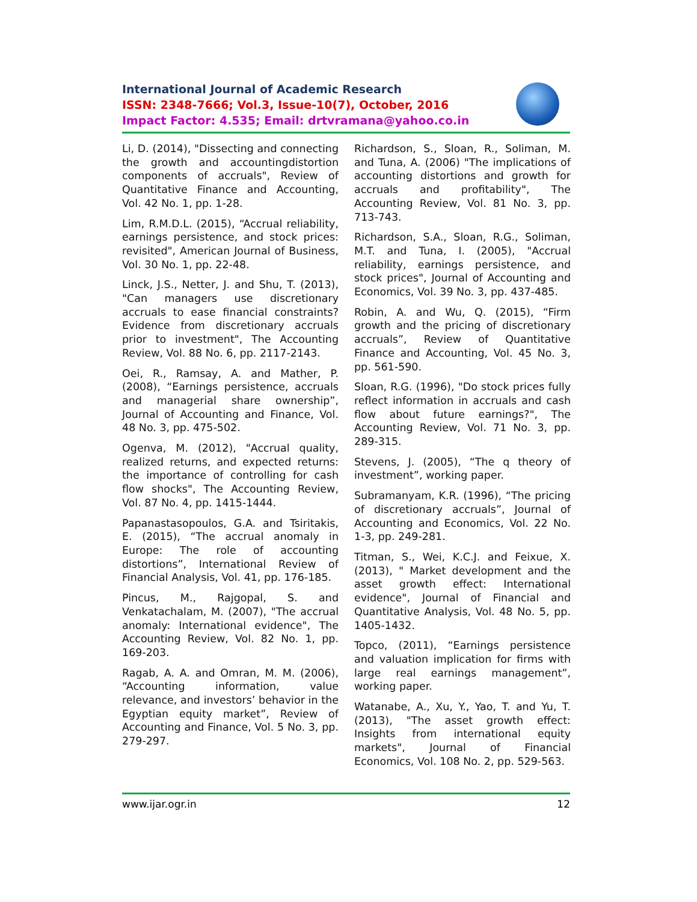International Journal of Academic Research
ISSN: 2348-7666; Vol.3, Issue-10(7), October, 2016
Impact Factor: 4.535; Email: drtvramana@yahoo.co.in
Li, D. (2014), "Dissecting and connecting the growth and accountingdistortion components of accruals", Review of Quantitative Finance and Accounting, Vol. 42 No. 1, pp. 1-28.
Lim, R.M.D.L. (2015), “Accrual reliability, earnings persistence, and stock prices: revisited", American Journal of Business, Vol. 30 No. 1, pp. 22-48.
Linck, J.S., Netter, J. and Shu, T. (2013), "Can managers use discretionary accruals to ease financial constraints? Evidence from discretionary accruals prior to investment", The Accounting Review, Vol. 88 No. 6, pp. 2117-2143.
Oei, R., Ramsay, A. and Mather, P. (2008), “Earnings persistence, accruals and managerial share ownership”, Journal of Accounting and Finance, Vol. 48 No. 3, pp. 475-502.
Ogenva, M. (2012), "Accrual quality, realized returns, and expected returns: the importance of controlling for cash flow shocks", The Accounting Review, Vol. 87 No. 4, pp. 1415-1444.
Papanastasopoulos, G.A. and Tsiritakis, E. (2015), “The accrual anomaly in Europe: The role of accounting distortions”, International Review of Financial Analysis, Vol. 41, pp. 176-185.
Pincus, M., Rajgopal, S. and Venkatachalam, M. (2007), "The accrual anomaly: International evidence", The Accounting Review, Vol. 82 No. 1, pp. 169-203.
Ragab, A. A. and Omran, M. M. (2006), “Accounting information, value relevance, and investors’ behavior in the Egyptian equity market”, Review of Accounting and Finance, Vol. 5 No. 3, pp. 279-297.
Richardson, S., Sloan, R., Soliman, M. and Tuna, A. (2006) "The implications of accounting distortions and growth for accruals and profitability", The Accounting Review, Vol. 81 No. 3, pp. 713-743.
Richardson, S.A., Sloan, R.G., Soliman, M.T. and Tuna, I. (2005), "Accrual reliability, earnings persistence, and stock prices", Journal of Accounting and Economics, Vol. 39 No. 3, pp. 437-485.
Robin, A. and Wu, Q. (2015), “Firm growth and the pricing of discretionary accruals”, Review of Quantitative Finance and Accounting, Vol. 45 No. 3, pp. 561-590.
Sloan, R.G. (1996), "Do stock prices fully reflect information in accruals and cash flow about future earnings?", The Accounting Review, Vol. 71 No. 3, pp. 289-315.
Stevens, J. (2005), “The q theory of investment”, working paper.
Subramanyam, K.R. (1996), “The pricing of discretionary accruals”, Journal of Accounting and Economics, Vol. 22 No. 1-3, pp. 249-281.
Titman, S., Wei, K.C.J. and Feixue, X. (2013), " Market development and the asset growth effect: International evidence", Journal of Financial and Quantitative Analysis, Vol. 48 No. 5, pp. 1405-1432.
Topco, (2011), “Earnings persistence and valuation implication for firms with large real earnings management”, working paper.
Watanabe, A., Xu, Y., Yao, T. and Yu, T. (2013), "The asset growth effect: Insights from international equity markets", Journal of Financial Economics, Vol. 108 No. 2, pp. 529-563.
www.ijar.ogr.in 12